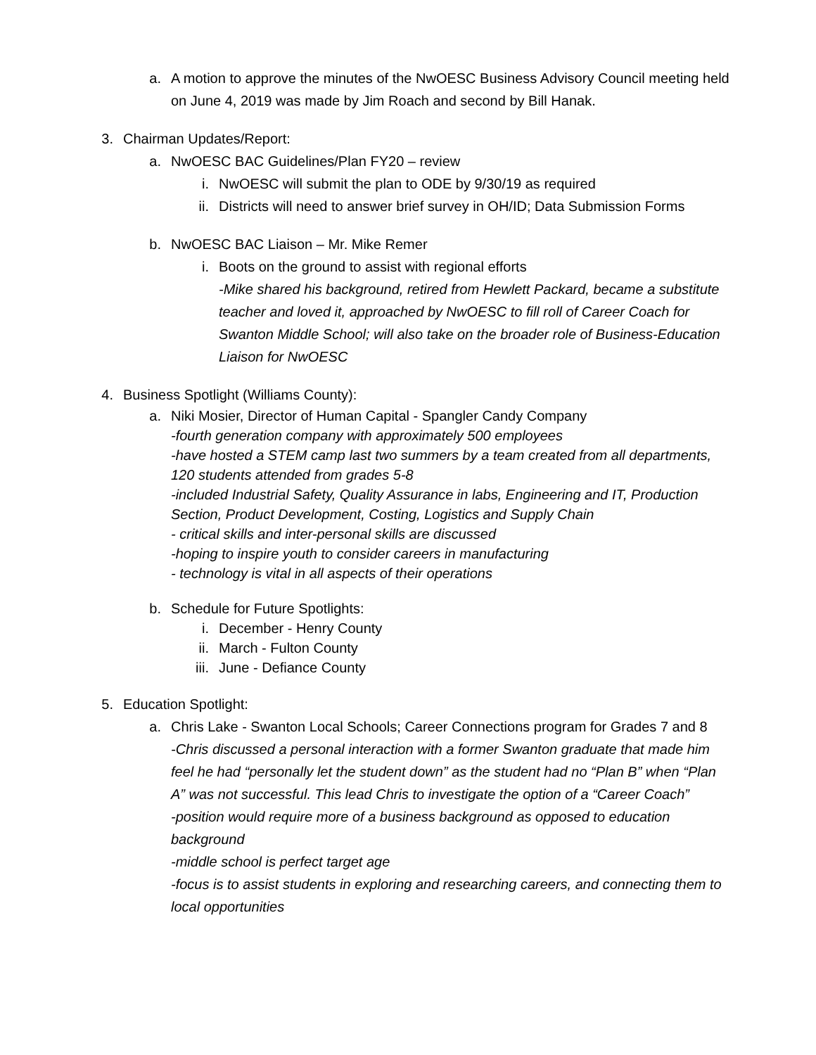a. A motion to approve the minutes of the NwOESC Business Advisory Council meeting held on June 4, 2019 was made by Jim Roach and second by Bill Hanak.
3. Chairman Updates/Report:
a. NwOESC BAC Guidelines/Plan FY20 – review
i. NwOESC will submit the plan to ODE by 9/30/19 as required
ii. Districts will need to answer brief survey in OH/ID; Data Submission Forms
b. NwOESC BAC Liaison – Mr. Mike Remer
i. Boots on the ground to assist with regional efforts
-Mike shared his background, retired from Hewlett Packard, became a substitute teacher and loved it, approached by NwOESC to fill roll of Career Coach for Swanton Middle School; will also take on the broader role of Business-Education Liaison for NwOESC
4. Business Spotlight (Williams County):
a. Niki Mosier, Director of Human Capital - Spangler Candy Company
-fourth generation company with approximately 500 employees
-have hosted a STEM camp last two summers by a team created from all departments, 120 students attended from grades 5-8
-included Industrial Safety, Quality Assurance in labs, Engineering and IT, Production Section, Product Development, Costing, Logistics and Supply Chain
- critical skills and inter-personal skills are discussed
-hoping to inspire youth to consider careers in manufacturing
- technology is vital in all aspects of their operations
b. Schedule for Future Spotlights:
i. December - Henry County
ii. March - Fulton County
iii. June - Defiance County
5. Education Spotlight:
a. Chris Lake - Swanton Local Schools; Career Connections program for Grades 7 and 8
-Chris discussed a personal interaction with a former Swanton graduate that made him feel he had “personally let the student down” as the student had no “Plan B” when “Plan A” was not successful. This lead Chris to investigate the option of a “Career Coach”
-position would require more of a business background as opposed to education background
-middle school is perfect target age
-focus is to assist students in exploring and researching careers, and connecting them to local opportunities